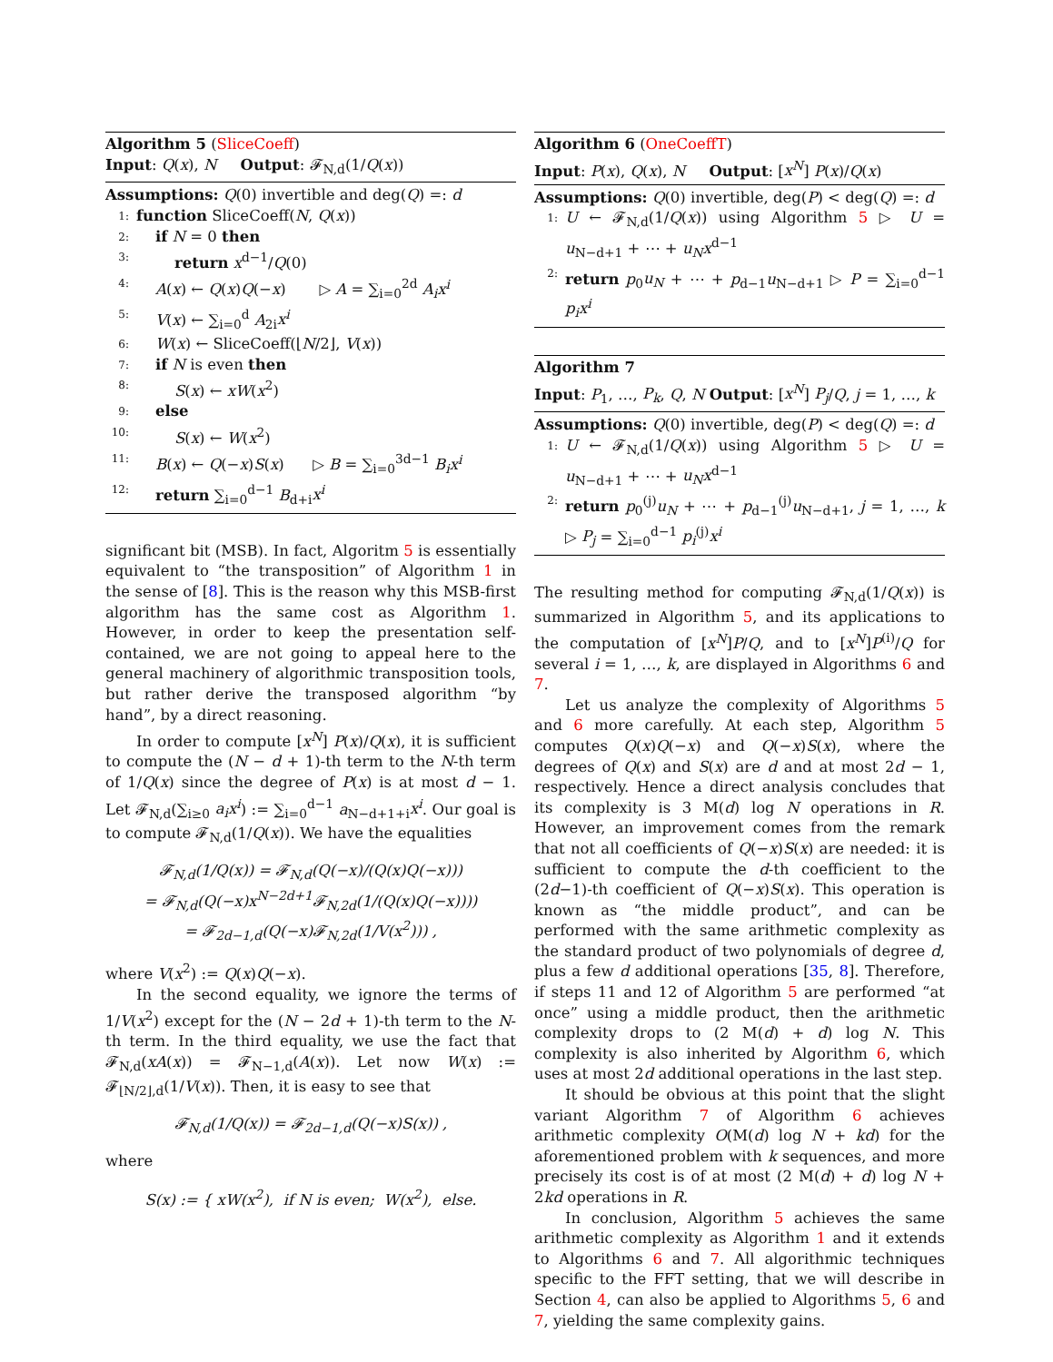Algorithm 5 (SliceCoeff)
Input: Q(x), N Output: 𝓕<sub>N,d</sub>(1/Q(x))
Assumptions: Q(0) invertible and deg(Q) =: d
1: function SliceCoeff(N, Q(x))
2: if N = 0 then
3: return x<sup>d−1</sup>/Q(0)
4: A(x) ← Q(x)Q(−x) ▷ A = ∑<sub>i=0</sub><sup>2d</sup> A<sub>i</sub>x<sup>i</sup>
5: V(x) ← ∑<sub>i=0</sub><sup>d</sup> A<sub>2i</sub>x<sup>i</sup>
6: W(x) ← SliceCoeff(⌊N/2⌋, V(x))
7: if N is even then
8: S(x) ← xW(x<sup>2</sup>)
9: else
10: S(x) ← W(x<sup>2</sup>)
11: B(x) ← Q(−x)S(x) ▷ B = ∑<sub>i=0</sub><sup>3d−1</sup> B<sub>i</sub>x<sup>i</sup>
12: return ∑<sub>i=0</sub><sup>d−1</sup> B<sub>d+i</sub>x<sup>i</sup>
significant bit (MSB). In fact, Algoritm 5 is essentially equivalent to “the transposition” of Algorithm 1 in the sense of [8]. This is the reason why this MSB-first algorithm has the same cost as Algorithm 1. However, in order to keep the presentation self-contained, we are not going to appeal here to the general machinery of algorithmic transposition tools, but rather derive the transposed algorithm “by hand”, by a direct reasoning.
In order to compute [x<sup>N</sup>] P(x)/Q(x), it is sufficient to compute the (N − d + 1)-th term to the N-th term of 1/Q(x) since the degree of P(x) is at most d − 1. Let 𝓕<sub>N,d</sub>(∑<sub>i≥0</sub> a<sub>i</sub>x<sup>i</sup>) := ∑<sub>i=0</sub><sup>d−1</sup> a<sub>N−d+1+i</sub>x<sup>i</sup>. Our goal is to compute 𝓕<sub>N,d</sub>(1/Q(x)). We have the equalities
𝓕<sub>N,d</sub>(1/Q(x)) = 𝓕<sub>N,d</sub>(Q(−x)/(Q(x)Q(−x)))
= 𝓕<sub>N,d</sub>(Q(−x)x<sup>N−2d+1</sup>𝓕<sub>N,2d</sub>(1/(Q(x)Q(−x))))
= 𝓕<sub>2d−1,d</sub>(Q(−x)𝓕<sub>N,2d</sub>(1/V(x<sup>2</sup>))) ,
where V(x<sup>2</sup>) := Q(x)Q(−x).
In the second equality, we ignore the terms of 1/V(x<sup>2</sup>) except for the (N − 2d + 1)-th term to the N-th term. In the third equality, we use the fact that 𝓕<sub>N,d</sub>(xA(x)) = 𝓕<sub>N−1,d</sub>(A(x)). Let now W(x) := 𝓕<sub>⌊N/2⌋,d</sub>(1/V(x)). Then, it is easy to see that
𝓕<sub>N,d</sub>(1/Q(x)) = 𝓕<sub>2d−1,d</sub>(Q(−x)S(x)) ,
where
S(x) := { xW(x<sup>2</sup>), if N is even; W(x<sup>2</sup>), else.
Algorithm 6 (OneCoeffT)
Input: P(x), Q(x), N Output: [x<sup>N</sup>] P(x)/Q(x)
Assumptions: Q(0) invertible, deg(P) < deg(Q) =: d
1: U ← 𝓕<sub>N,d</sub>(1/Q(x)) using Algorithm 5 ▷ U = u<sub>N−d+1</sub> + ⋯ + u<sub>N</sub>x<sup>d−1</sup>
2: return p<sub>0</sub>u<sub>N</sub> + ⋯ + p<sub>d−1</sub>u<sub>N−d+1</sub> ▷ P = ∑<sub>i=0</sub><sup>d−1</sup> p<sub>i</sub>x<sup>i</sup>
Algorithm 7
Input: P<sub>1</sub>, …, P<sub>k</sub>, Q, N Output: [x<sup>N</sup>] P<sub>j</sub>/Q, j = 1, …, k
Assumptions: Q(0) invertible, deg(P) < deg(Q) =: d
1: U ← 𝓕<sub>N,d</sub>(1/Q(x)) using Algorithm 5 ▷ U = u<sub>N−d+1</sub> + ⋯ + u<sub>N</sub>x<sup>d−1</sup>
2: return p<sub>0</sub><sup>(j)</sup>u<sub>N</sub> + ⋯ + p<sub>d−1</sub><sup>(j)</sup>u<sub>N−d+1</sub>, j = 1, …, k ▷ P<sub>j</sub> = ∑<sub>i=0</sub><sup>d−1</sup> p<sub>i</sub><sup>(j)</sup>x<sup>i</sup>
The resulting method for computing 𝓕<sub>N,d</sub>(1/Q(x)) is summarized in Algorithm 5, and its applications to the computation of [x<sup>N</sup>]P/Q, and to [x<sup>N</sup>]P<sup>(i)</sup>/Q for several i = 1, …, k, are displayed in Algorithms 6 and 7.
Let us analyze the complexity of Algorithms 5 and 6 more carefully. At each step, Algorithm 5 computes Q(x)Q(−x) and Q(−x)S(x), where the degrees of Q(x) and S(x) are d and at most 2d − 1, respectively. Hence a direct analysis concludes that its complexity is 3 M(d) log N operations in R. However, an improvement comes from the remark that not all coefficients of Q(−x)S(x) are needed: it is sufficient to compute the d-th coefficient to the (2d−1)-th coefficient of Q(−x)S(x). This operation is known as “the middle product”, and can be performed with the same arithmetic complexity as the standard product of two polynomials of degree d, plus a few d additional operations [35, 8]. Therefore, if steps 11 and 12 of Algorithm 5 are performed “at once” using a middle product, then the arithmetic complexity drops to (2 M(d) + d) log N. This complexity is also inherited by Algorithm 6, which uses at most 2d additional operations in the last step.
It should be obvious at this point that the slight variant Algorithm 7 of Algorithm 6 achieves arithmetic complexity O(M(d) log N + kd) for the aforementioned problem with k sequences, and more precisely its cost is of at most (2 M(d) + d) log N + 2kd operations in R.
In conclusion, Algorithm 5 achieves the same arithmetic complexity as Algorithm 1 and it extends to Algorithms 6 and 7. All algorithmic techniques specific to the FFT setting, that we will describe in Section 4, can also be applied to Algorithms 5, 6 and 7, yielding the same complexity gains.